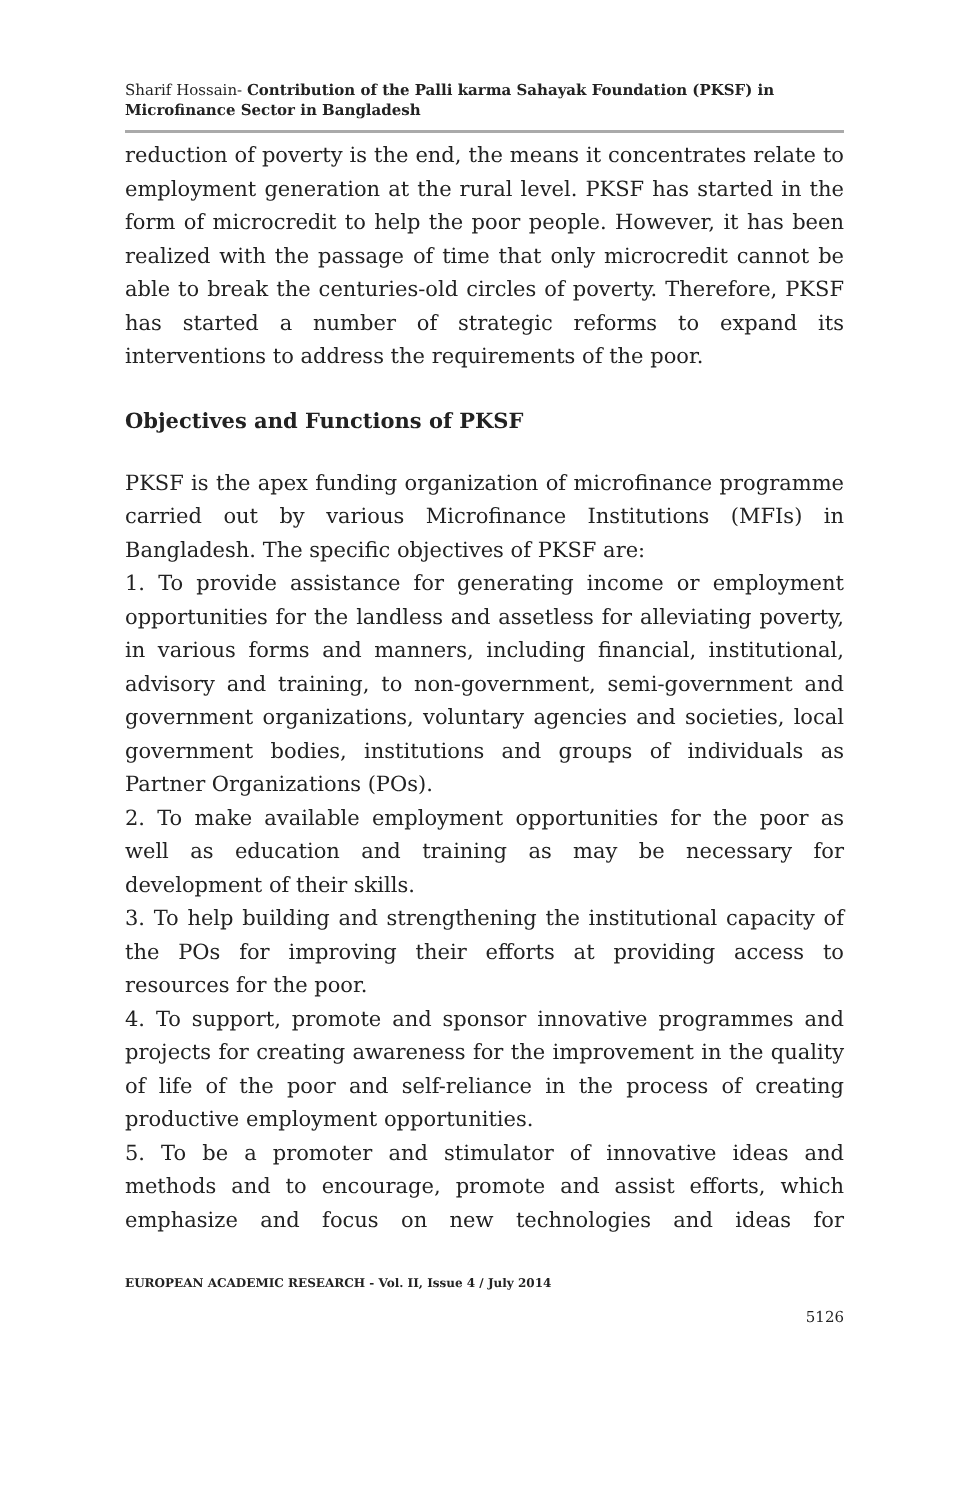Sharif Hossain- Contribution of the Palli karma Sahayak Foundation (PKSF) in Microfinance Sector in Bangladesh
reduction of poverty is the end, the means it concentrates relate to employment generation at the rural level. PKSF has started in the form of microcredit to help the poor people. However, it has been realized with the passage of time that only microcredit cannot be able to break the centuries-old circles of poverty. Therefore, PKSF has started a number of strategic reforms to expand its interventions to address the requirements of the poor.
Objectives and Functions of PKSF
PKSF is the apex funding organization of microfinance programme carried out by various Microfinance Institutions (MFIs) in Bangladesh. The specific objectives of PKSF are:
1. To provide assistance for generating income or employment opportunities for the landless and assetless for alleviating poverty, in various forms and manners, including financial, institutional, advisory and training, to non-government, semi-government and government organizations, voluntary agencies and societies, local government bodies, institutions and groups of individuals as Partner Organizations (POs).
2. To make available employment opportunities for the poor as well as education and training as may be necessary for development of their skills.
3. To help building and strengthening the institutional capacity of the POs for improving their efforts at providing access to resources for the poor.
4. To support, promote and sponsor innovative programmes and projects for creating awareness for the improvement in the quality of life of the poor and self-reliance in the process of creating productive employment opportunities.
5. To be a promoter and stimulator of innovative ideas and methods and to encourage, promote and assist efforts, which emphasize and focus on new technologies and ideas for
EUROPEAN ACADEMIC RESEARCH - Vol. II, Issue 4 / July 2014
5126